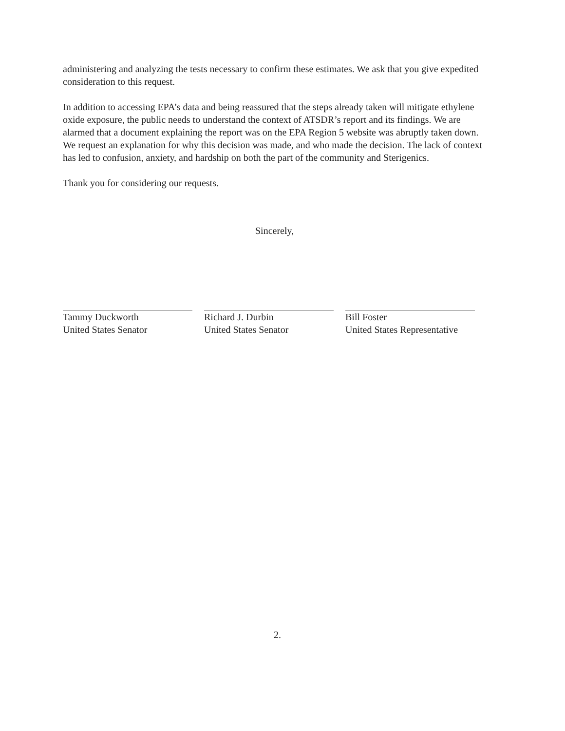administering and analyzing the tests necessary to confirm these estimates. We ask that you give expedited consideration to this request.
In addition to accessing EPA’s data and being reassured that the steps already taken will mitigate ethylene oxide exposure, the public needs to understand the context of ATSDR’s report and its findings. We are alarmed that a document explaining the report was on the EPA Region 5 website was abruptly taken down. We request an explanation for why this decision was made, and who made the decision. The lack of context has led to confusion, anxiety, and hardship on both the part of the community and Sterigenics.
Thank you for considering our requests.
Sincerely,
Tammy Duckworth
United States Senator
Richard J. Durbin
United States Senator
Bill Foster
United States Representative
2.